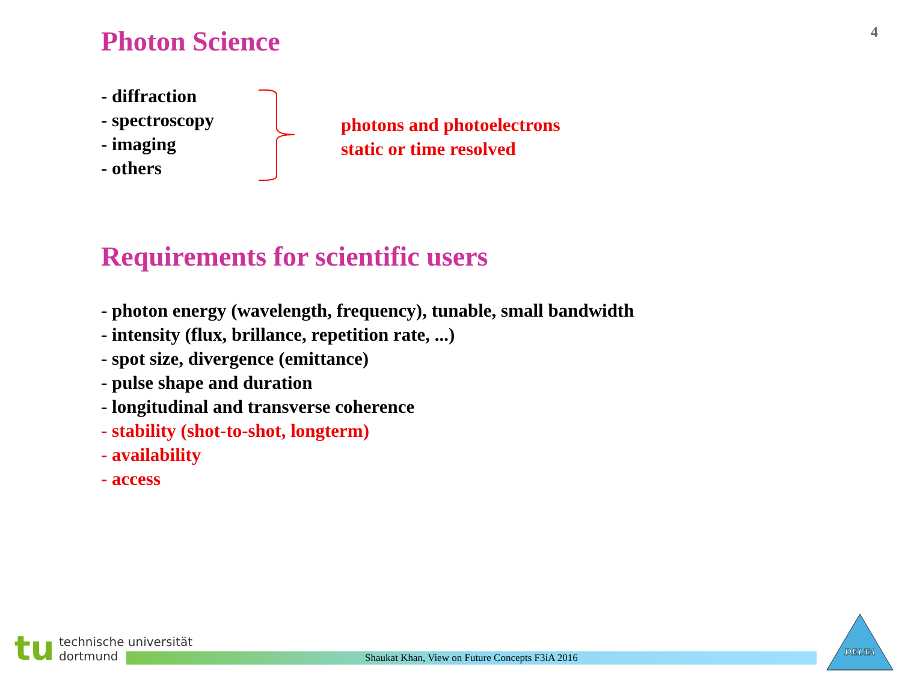4 Photon Science
- diffraction
- spectroscopy
- imaging
- others
photons and photoelectrons
static or time resolved
Requirements for scientific users
- photon energy (wavelength, frequency), tunable, small bandwidth
- intensity (flux, brillance, repetition rate, ...)
- spot size, divergence (emittance)
- pulse shape and duration
- longitudinal and transverse coherence
- stability (shot-to-shot, longterm)
- availability
- access
tu
technische universität
dortmund
Shaukat Khan, View on Future Concepts F3iA 2016
DELTA